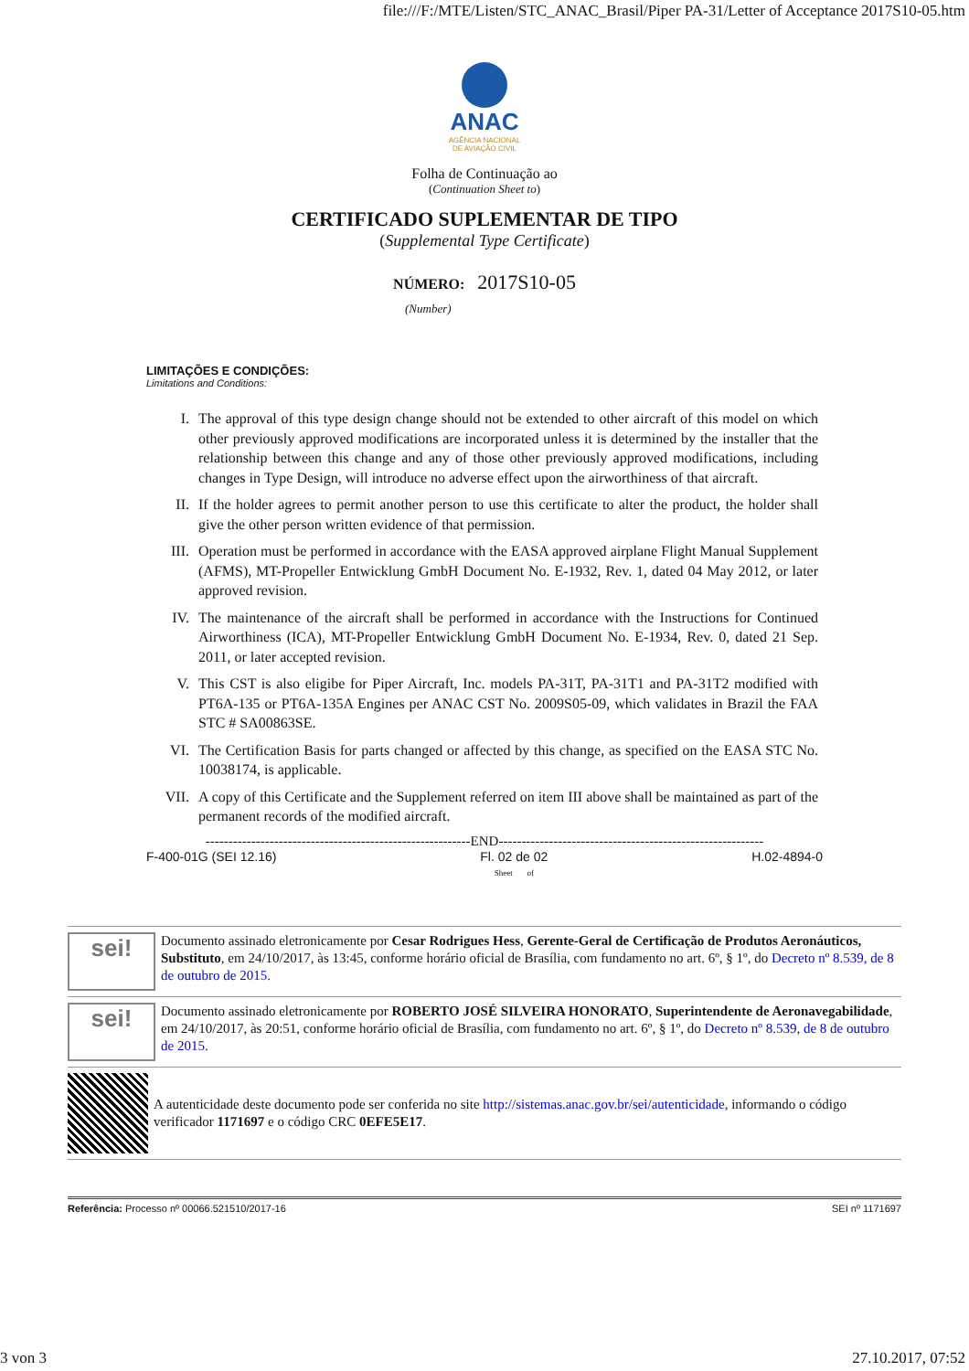file:///F:/MTE/Listen/STC_ANAC_Brasil/Piper PA-31/Letter of Acceptance 2017S10-05.htm
ANAC
AGÊNCIA NACIONAL
DE AVIAÇÃO CIVIL
Folha de Continuação ao
(Continuation Sheet to)
CERTIFICADO SUPLEMENTAR DE TIPO
(Supplemental Type Certificate)
NÚMERO: 2017S10-05
(Number)
LIMITAÇÕES E CONDIÇÕES:
Limitations and Conditions:
I. The approval of this type design change should not be extended to other aircraft of this model on which other previously approved modifications are incorporated unless it is determined by the installer that the relationship between this change and any of those other previously approved modifications, including changes in Type Design, will introduce no adverse effect upon the airworthiness of that aircraft.
II. If the holder agrees to permit another person to use this certificate to alter the product, the holder shall give the other person written evidence of that permission.
III. Operation must be performed in accordance with the EASA approved airplane Flight Manual Supplement (AFMS), MT-Propeller Entwicklung GmbH Document No. E-1932, Rev. 1, dated 04 May 2012, or later approved revision.
IV. The maintenance of the aircraft shall be performed in accordance with the Instructions for Continued Airworthiness (ICA), MT-Propeller Entwicklung GmbH Document No. E-1934, Rev. 0, dated 21 Sep. 2011, or later accepted revision.
V. This CST is also eligibe for Piper Aircraft, Inc. models PA-31T, PA-31T1 and PA-31T2 modified with PT6A-135 or PT6A-135A Engines per ANAC CST No. 2009S05-09, which validates in Brazil the FAA STC # SA00863SE.
VI. The Certification Basis for parts changed or affected by this change, as specified on the EASA STC No. 10038174, is applicable.
VII. A copy of this Certificate and the Supplement referred on item III above shall be maintained as part of the permanent records of the modified aircraft.
----------------------------------------------------------END----------------------------------------------------------
F-400-01G (SEI 12.16) Fl. 02 de 02
Sheet of H.02-4894-0
sei!
Documento assinado eletronicamente por Cesar Rodrigues Hess, Gerente-Geral de Certificação de Produtos Aeronáuticos, Substituto, em 24/10/2017, às 13:45, conforme horário oficial de Brasília, com fundamento no art. 6º, § 1º, do Decreto nº 8.539, de 8 de outubro de 2015.
sei!
Documento assinado eletronicamente por ROBERTO JOSÉ SILVEIRA HONORATO, Superintendente de Aeronavegabilidade, em 24/10/2017, às 20:51, conforme horário oficial de Brasília, com fundamento no art. 6º, § 1º, do Decreto nº 8.539, de 8 de outubro de 2015.
A autenticidade deste documento pode ser conferida no site http://sistemas.anac.gov.br/sei/autenticidade, informando o código verificador 1171697 e o código CRC 0EFE5E17.
Referência: Processo nº 00066.521510/2017-16 SEI nº 1171697
3 von 3 27.10.2017, 07:52